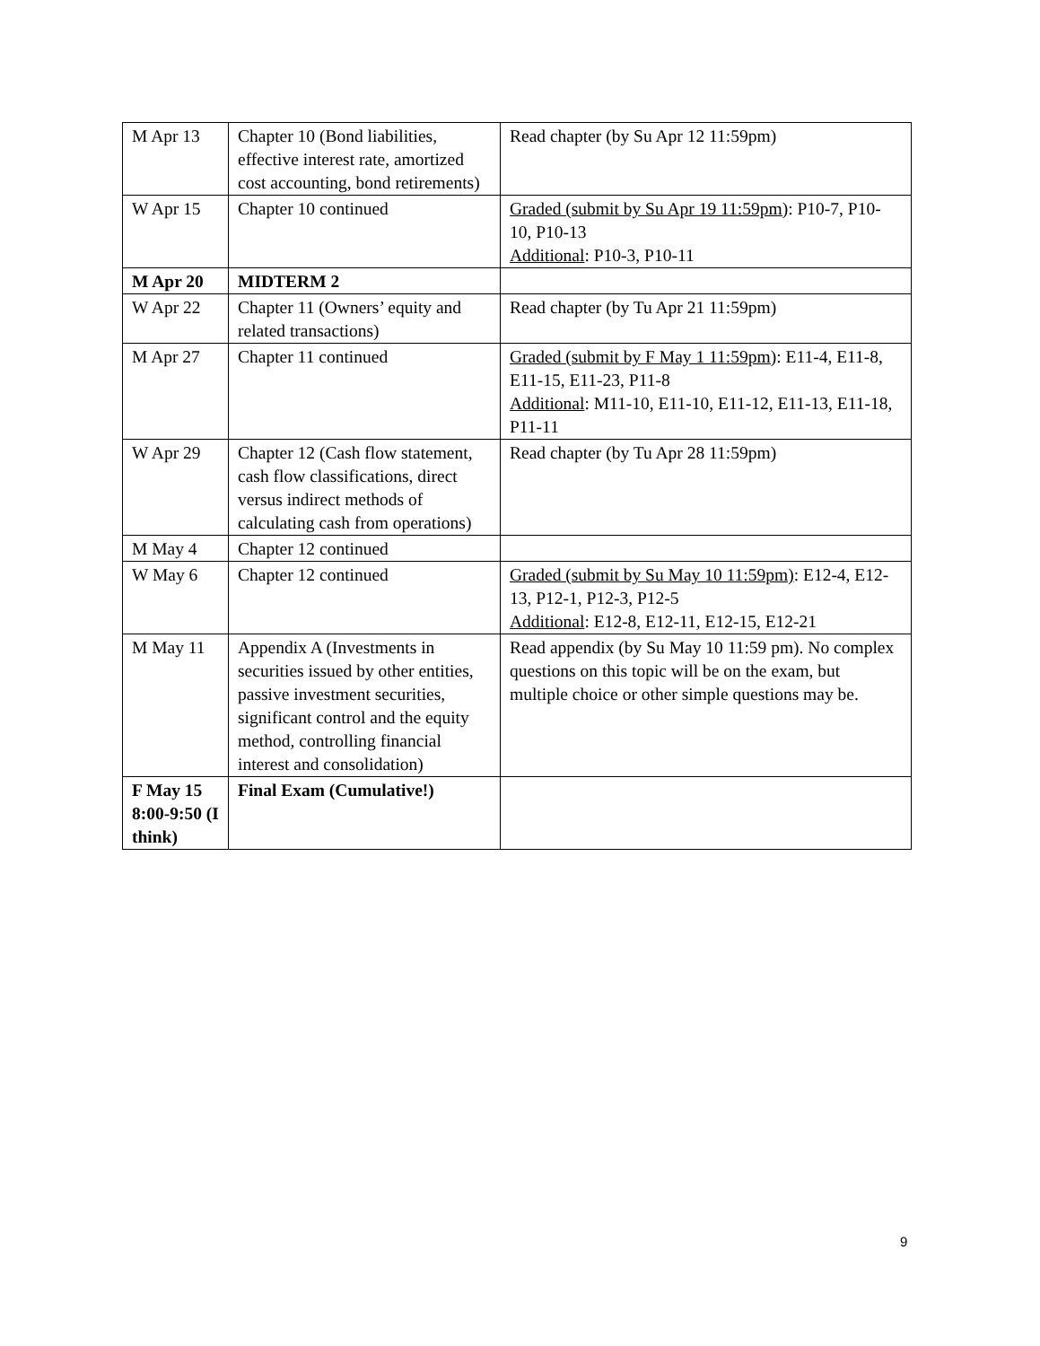| M Apr 13 | Chapter 10 (Bond liabilities, effective interest rate, amortized cost accounting, bond retirements) | Read chapter (by Su Apr 12 11:59pm) |
| W Apr 15 | Chapter 10 continued | Graded (submit by Su Apr 19 11:59pm) : P10-7, P10-10, P10-13 Additional : P10-3, P10-11 |
| M Apr 20 | MIDTERM 2 | |
| W Apr 22 | Chapter 11 (Owners’ equity and related transactions) | Read chapter (by Tu Apr 21 11:59pm) |
| M Apr 27 | Chapter 11 continued | Graded (submit by F May 1 11:59pm) : E11-4, E11-8, E11-15, E11-23, P11-8 Additional : M11-10, E11-10, E11-12, E11-13, E11-18, P11-11 |
| W Apr 29 | Chapter 12 (Cash flow statement, cash flow classifications, direct versus indirect methods of calculating cash from operations) | Read chapter (by Tu Apr 28 11:59pm) |
| M May 4 | Chapter 12 continued | |
| W May 6 | Chapter 12 continued | Graded (submit by Su May 10 11:59pm) : E12-4, E12-13, P12-1, P12-3, P12-5 Additional : E12-8, E12-11, E12-15, E12-21 |
| M May 11 | Appendix A (Investments in securities issued by other entities, passive investment securities, significant control and the equity method, controlling financial interest and consolidation) | Read appendix (by Su May 10 11:59 pm). No complex questions on this topic will be on the exam, but multiple choice or other simple questions may be. |
| F May 15 8:00-9:50 (I think) | Final Exam (Cumulative!) | |
9